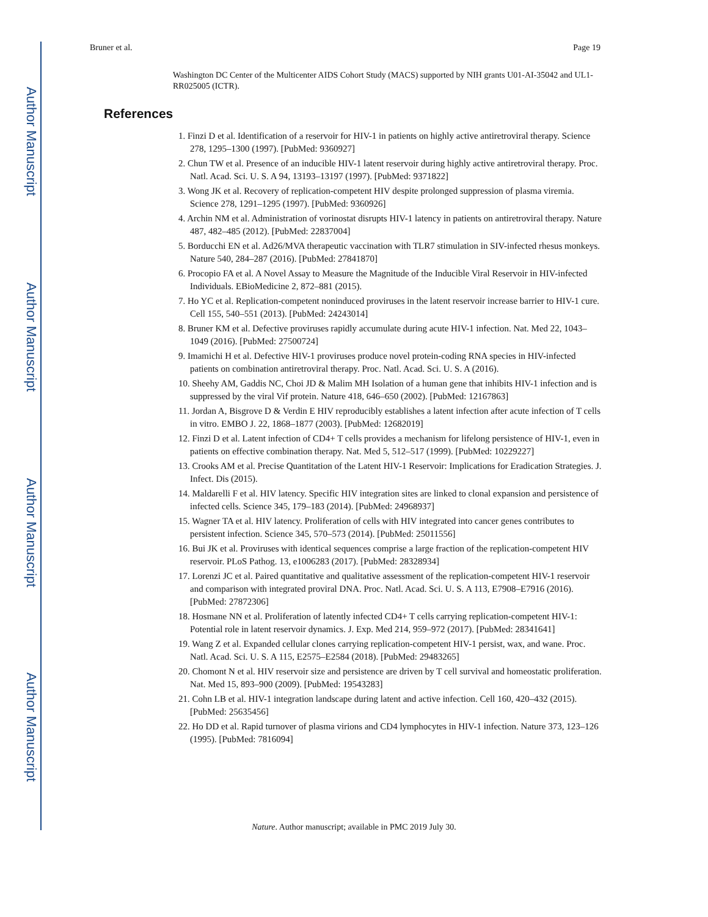Author Manuscript
Author Manuscript
Author Manuscript
Author Manuscript
Bruner et al. Page 19
Washington DC Center of the Multicenter AIDS Cohort Study (MACS) supported by NIH grants U01-AI-35042 and UL1-RR025005 (ICTR).
References
1. Finzi D et al. Identification of a reservoir for HIV-1 in patients on highly active antiretroviral therapy. Science 278, 1295–1300 (1997). [PubMed: 9360927]
2. Chun TW et al. Presence of an inducible HIV-1 latent reservoir during highly active antiretroviral therapy. Proc. Natl. Acad. Sci. U. S. A 94, 13193–13197 (1997). [PubMed: 9371822]
3. Wong JK et al. Recovery of replication-competent HIV despite prolonged suppression of plasma viremia. Science 278, 1291–1295 (1997). [PubMed: 9360926]
4. Archin NM et al. Administration of vorinostat disrupts HIV-1 latency in patients on antiretroviral therapy. Nature 487, 482–485 (2012). [PubMed: 22837004]
5. Borducchi EN et al. Ad26/MVA therapeutic vaccination with TLR7 stimulation in SIV-infected rhesus monkeys. Nature 540, 284–287 (2016). [PubMed: 27841870]
6. Procopio FA et al. A Novel Assay to Measure the Magnitude of the Inducible Viral Reservoir in HIV-infected Individuals. EBioMedicine 2, 872–881 (2015).
7. Ho YC et al. Replication-competent noninduced proviruses in the latent reservoir increase barrier to HIV-1 cure. Cell 155, 540–551 (2013). [PubMed: 24243014]
8. Bruner KM et al. Defective proviruses rapidly accumulate during acute HIV-1 infection. Nat. Med 22, 1043–1049 (2016). [PubMed: 27500724]
9. Imamichi H et al. Defective HIV-1 proviruses produce novel protein-coding RNA species in HIV-infected patients on combination antiretroviral therapy. Proc. Natl. Acad. Sci. U. S. A (2016).
10. Sheehy AM, Gaddis NC, Choi JD & Malim MH Isolation of a human gene that inhibits HIV-1 infection and is suppressed by the viral Vif protein. Nature 418, 646–650 (2002). [PubMed: 12167863]
11. Jordan A, Bisgrove D & Verdin E HIV reproducibly establishes a latent infection after acute infection of T cells in vitro. EMBO J. 22, 1868–1877 (2003). [PubMed: 12682019]
12. Finzi D et al. Latent infection of CD4+ T cells provides a mechanism for lifelong persistence of HIV-1, even in patients on effective combination therapy. Nat. Med 5, 512–517 (1999). [PubMed: 10229227]
13. Crooks AM et al. Precise Quantitation of the Latent HIV-1 Reservoir: Implications for Eradication Strategies. J. Infect. Dis (2015).
14. Maldarelli F et al. HIV latency. Specific HIV integration sites are linked to clonal expansion and persistence of infected cells. Science 345, 179–183 (2014). [PubMed: 24968937]
15. Wagner TA et al. HIV latency. Proliferation of cells with HIV integrated into cancer genes contributes to persistent infection. Science 345, 570–573 (2014). [PubMed: 25011556]
16. Bui JK et al. Proviruses with identical sequences comprise a large fraction of the replication-competent HIV reservoir. PLoS Pathog. 13, e1006283 (2017). [PubMed: 28328934]
17. Lorenzi JC et al. Paired quantitative and qualitative assessment of the replication-competent HIV-1 reservoir and comparison with integrated proviral DNA. Proc. Natl. Acad. Sci. U. S. A 113, E7908–E7916 (2016). [PubMed: 27872306]
18. Hosmane NN et al. Proliferation of latently infected CD4+ T cells carrying replication-competent HIV-1: Potential role in latent reservoir dynamics. J. Exp. Med 214, 959–972 (2017). [PubMed: 28341641]
19. Wang Z et al. Expanded cellular clones carrying replication-competent HIV-1 persist, wax, and wane. Proc. Natl. Acad. Sci. U. S. A 115, E2575–E2584 (2018). [PubMed: 29483265]
20. Chomont N et al. HIV reservoir size and persistence are driven by T cell survival and homeostatic proliferation. Nat. Med 15, 893–900 (2009). [PubMed: 19543283]
21. Cohn LB et al. HIV-1 integration landscape during latent and active infection. Cell 160, 420–432 (2015). [PubMed: 25635456]
22. Ho DD et al. Rapid turnover of plasma virions and CD4 lymphocytes in HIV-1 infection. Nature 373, 123–126 (1995). [PubMed: 7816094]
Nature. Author manuscript; available in PMC 2019 July 30.